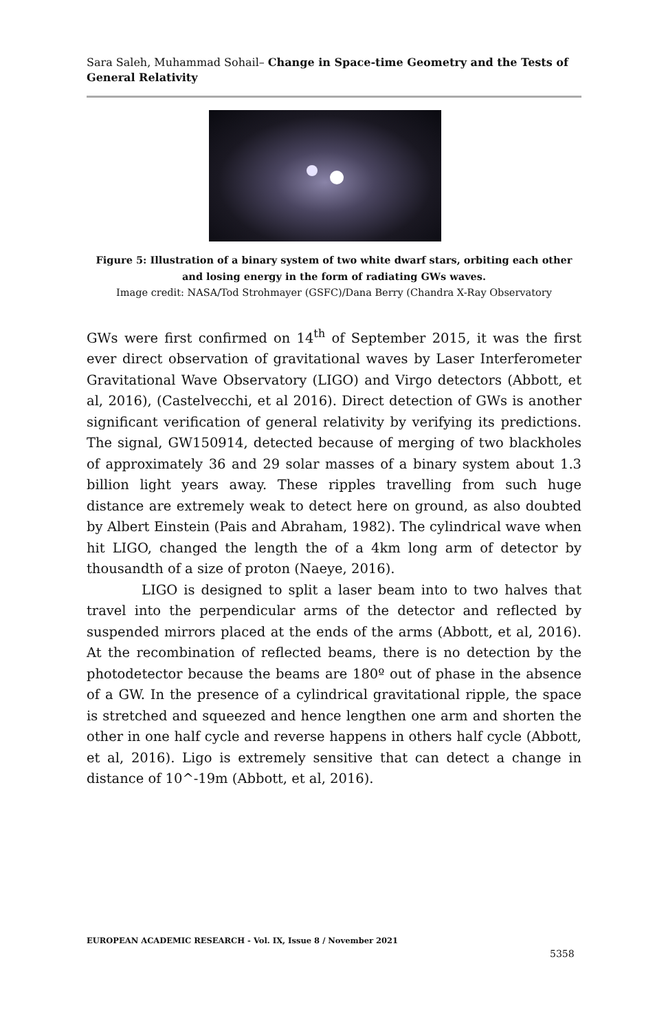Sara Saleh, Muhammad Sohail– Change in Space-time Geometry and the Tests of General Relativity
Figure 5: Illustration of a binary system of two white dwarf stars, orbiting each other and losing energy in the form of radiating GWs waves.
Image credit: NASA/Tod Strohmayer (GSFC)/Dana Berry (Chandra X-Ray Observatory
GWs were first confirmed on 14<sup>th</sup> of September 2015, it was the first ever direct observation of gravitational waves by Laser Interferometer Gravitational Wave Observatory (LIGO) and Virgo detectors (Abbott, et al, 2016), (Castelvecchi, et al 2016). Direct detection of GWs is another significant verification of general relativity by verifying its predictions. The signal, GW150914, detected because of merging of two blackholes of approximately 36 and 29 solar masses of a binary system about 1.3 billion light years away. These ripples travelling from such huge distance are extremely weak to detect here on ground, as also doubted by Albert Einstein (Pais and Abraham, 1982). The cylindrical wave when hit LIGO, changed the length the of a 4km long arm of detector by thousandth of a size of proton (Naeye, 2016).
LIGO is designed to split a laser beam into to two halves that travel into the perpendicular arms of the detector and reflected by suspended mirrors placed at the ends of the arms (Abbott, et al, 2016). At the recombination of reflected beams, there is no detection by the photodetector because the beams are 180º out of phase in the absence of a GW. In the presence of a cylindrical gravitational ripple, the space is stretched and squeezed and hence lengthen one arm and shorten the other in one half cycle and reverse happens in others half cycle (Abbott, et al, 2016). Ligo is extremely sensitive that can detect a change in distance of 10^-19m (Abbott, et al, 2016).
EUROPEAN ACADEMIC RESEARCH - Vol. IX, Issue 8 / November 2021
5358